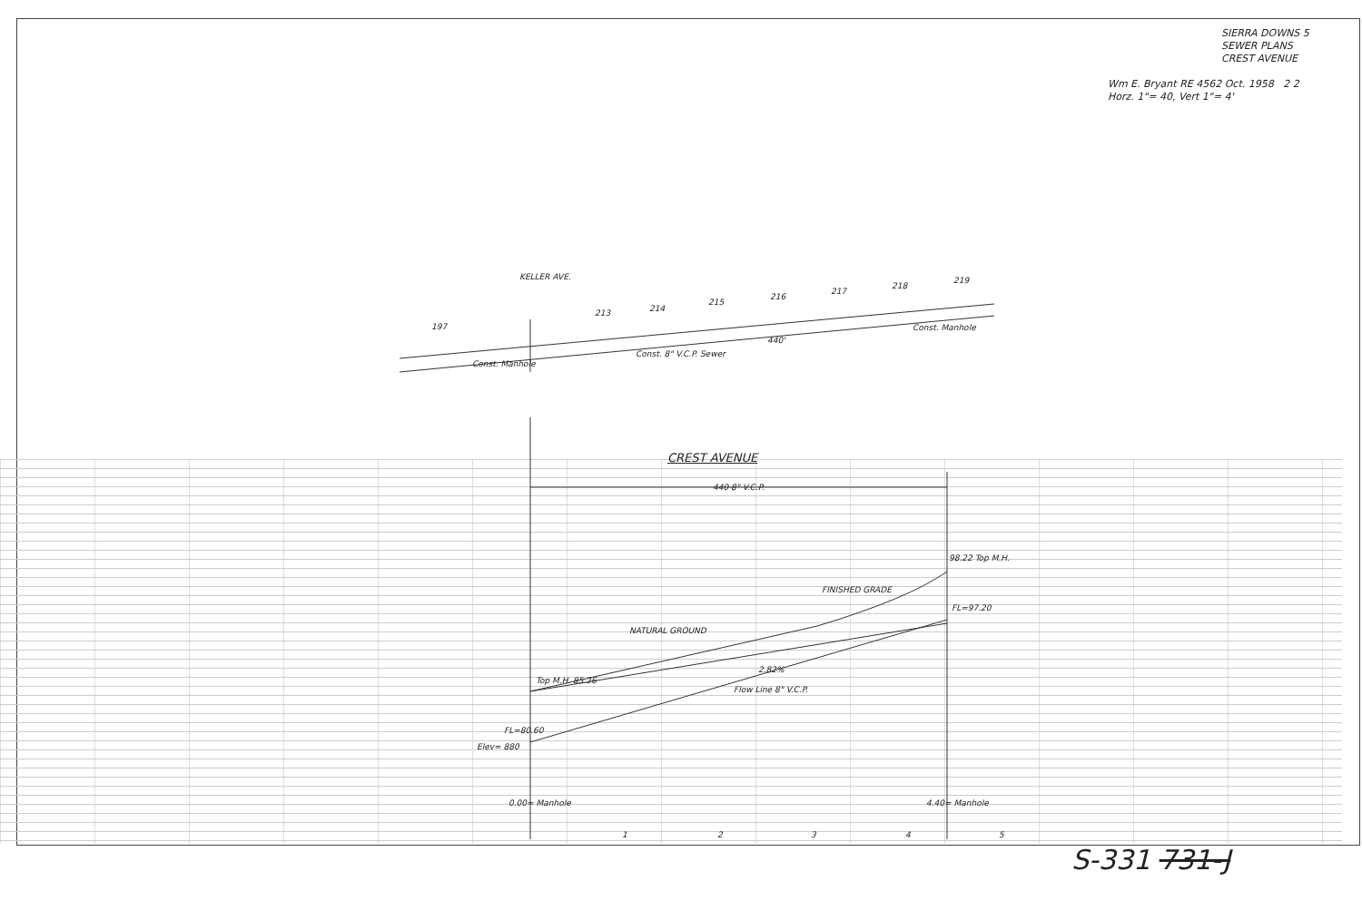SIERRA DOWNS 5
SEWER PLANS
CREST AVENUE
Wm E. Bryant RE 4562 Oct. 1958 2 2
Horz. 1"= 40, Vert 1"= 4'
197
KELLER AVE.
213 214
215
216
217
218
219
Const. Manhole
Const. 8" V.C.P. Sewer
440'
Const. Manhole
CREST AVENUE
440 8" V.C.P.
FINISHED GRADE
NATURAL GROUND
2.82%
Flow Line 8" V.C.P.
Top M.H. 85.36
98.22 Top M.H.
FL=97.20
FL=80.60
Elev= 880
0.00= Manhole 4.40= Manhole
1 2 3 4 5
S-331 731-J